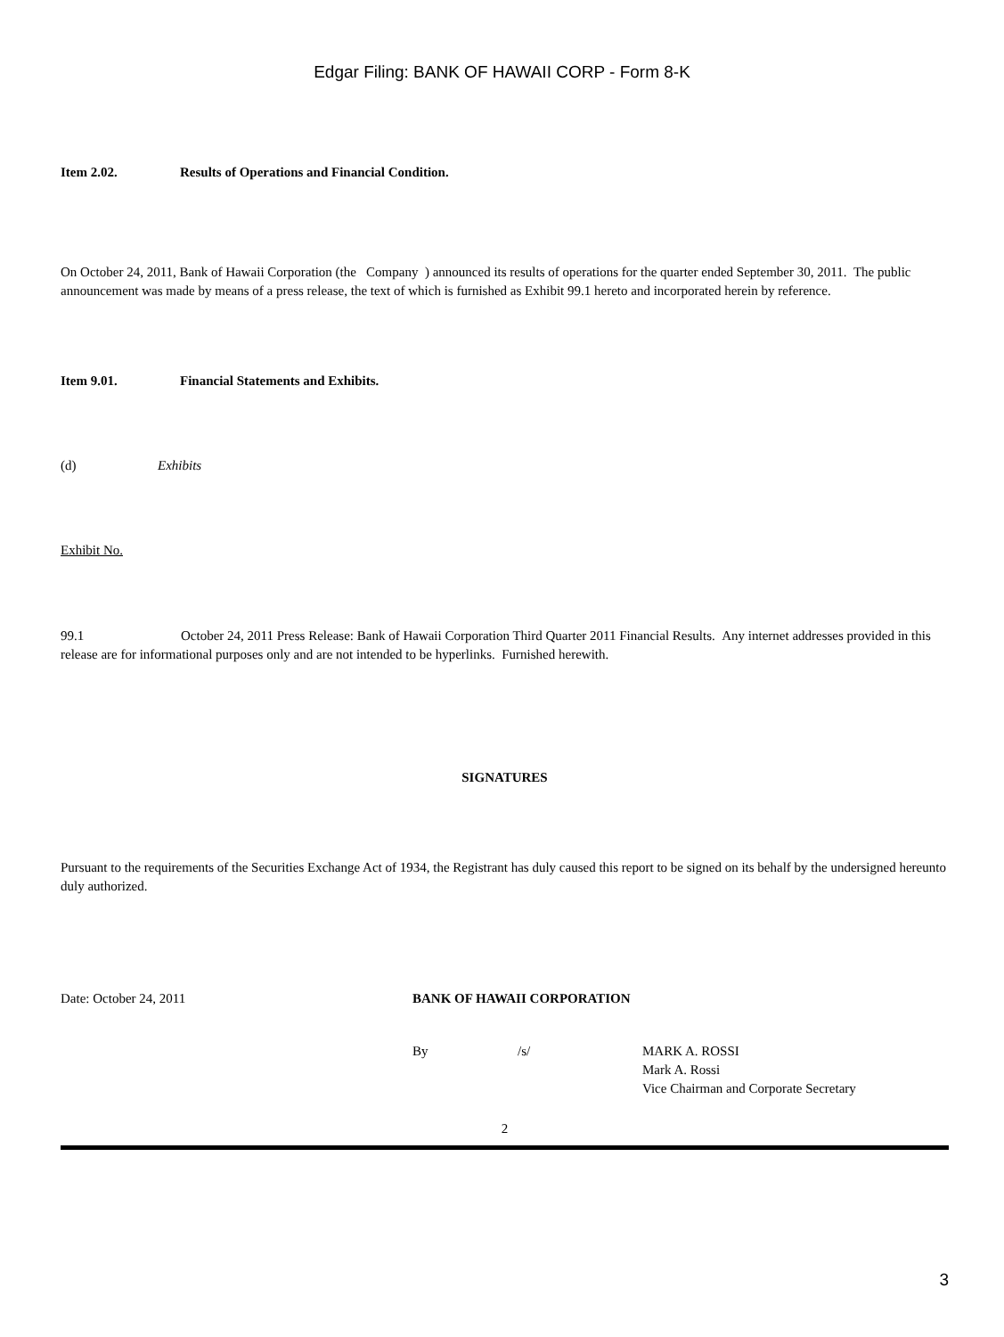Edgar Filing: BANK OF HAWAII CORP - Form 8-K
Item 2.02. Results of Operations and Financial Condition.
On October 24, 2011, Bank of Hawaii Corporation (the Company ) announced its results of operations for the quarter ended September 30, 2011. The public announcement was made by means of a press release, the text of which is furnished as Exhibit 99.1 hereto and incorporated herein by reference.
Item 9.01. Financial Statements and Exhibits.
(d) Exhibits
Exhibit No.
99.1 October 24, 2011 Press Release: Bank of Hawaii Corporation Third Quarter 2011 Financial Results. Any internet addresses provided in this release are for informational purposes only and are not intended to be hyperlinks. Furnished herewith.
SIGNATURES
Pursuant to the requirements of the Securities Exchange Act of 1934, the Registrant has duly caused this report to be signed on its behalf by the undersigned hereunto duly authorized.
Date: October 24, 2011 BANK OF HAWAII CORPORATION
By /s/ MARK A. ROSSI
Mark A. Rossi
Vice Chairman and Corporate Secretary
2
3